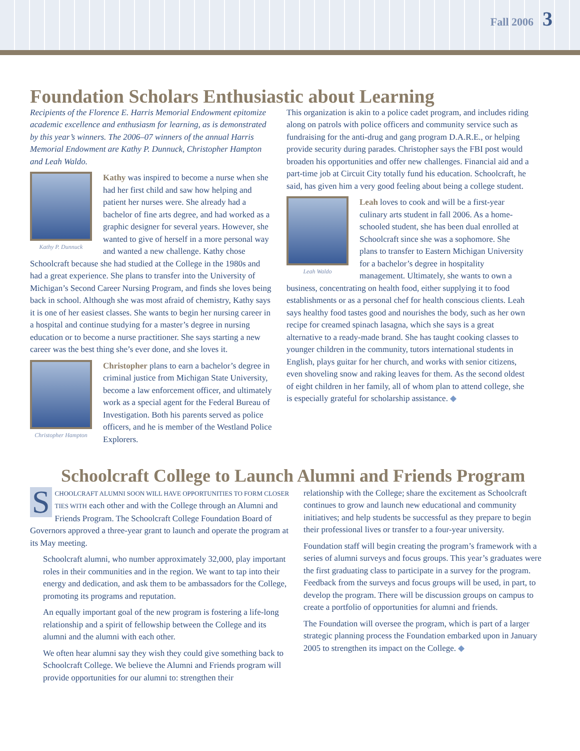Fall 2006 3
Foundation Scholars Enthusiastic about Learning
Recipients of the Florence E. Harris Memorial Endowment epitomize academic excellence and enthusiasm for learning, as is demonstrated by this year’s winners. The 2006–07 winners of the annual Harris Memorial Endowment are Kathy P. Dunnuck, Christopher Hampton and Leah Waldo.
Kathy P. Dunnuck
Kathy was inspired to become a nurse when she had her first child and saw how helping and patient her nurses were. She already had a bachelor of fine arts degree, and had worked as a graphic designer for several years. However, she wanted to give of herself in a more personal way and wanted a new challenge. Kathy chose Schoolcraft because she had studied at the College in the 1980s and had a great experience. She plans to transfer into the University of Michigan’s Second Career Nursing Program, and finds she loves being back in school. Although she was most afraid of chemistry, Kathy says it is one of her easiest classes. She wants to begin her nursing career in a hospital and continue studying for a master’s degree in nursing education or to become a nurse practitioner. She says starting a new career was the best thing she’s ever done, and she loves it.
Christopher Hampton
Christopher plans to earn a bachelor’s degree in criminal justice from Michigan State University, become a law enforcement officer, and ultimately work as a special agent for the Federal Bureau of Investigation. Both his parents served as police officers, and he is member of the Westland Police Explorers.
This organization is akin to a police cadet program, and includes riding along on patrols with police officers and community service such as fundraising for the anti-drug and gang program D.A.R.E., or helping provide security during parades. Christopher says the FBI post would broaden his opportunities and offer new challenges. Financial aid and a part-time job at Circuit City totally fund his education. Schoolcraft, he said, has given him a very good feeling about being a college student.
Leah Waldo
Leah loves to cook and will be a first-year culinary arts student in fall 2006. As a home-schooled student, she has been dual enrolled at Schoolcraft since she was a sophomore. She plans to transfer to Eastern Michigan University for a bachelor’s degree in hospitality management. Ultimately, she wants to own a business, concentrating on health food, either supplying it to food establishments or as a personal chef for health conscious clients. Leah says healthy food tastes good and nourishes the body, such as her own recipe for creamed spinach lasagna, which she says is a great alternative to a ready-made brand. She has taught cooking classes to younger children in the community, tutors international students in English, plays guitar for her church, and works with senior citizens, even shoveling snow and raking leaves for them. As the second oldest of eight children in her family, all of whom plan to attend college, she is especially grateful for scholarship assistance. ◆
Schoolcraft College to Launch Alumni and Friends Program
SCHOOLCRAFT ALUMNI SOON WILL HAVE OPPORTUNITIES TO FORM CLOSER TIES WITH each other and with the College through an Alumni and Friends Program. The Schoolcraft College Foundation Board of Governors approved a three-year grant to launch and operate the program at its May meeting.
Schoolcraft alumni, who number approximately 32,000, play important roles in their communities and in the region. We want to tap into their energy and dedication, and ask them to be ambassadors for the College, promoting its programs and reputation.
An equally important goal of the new program is fostering a life-long relationship and a spirit of fellowship between the College and its alumni and the alumni with each other.
We often hear alumni say they wish they could give something back to Schoolcraft College. We believe the Alumni and Friends program will provide opportunities for our alumni to: strengthen their
relationship with the College; share the excitement as Schoolcraft continues to grow and launch new educational and community initiatives; and help students be successful as they prepare to begin their professional lives or transfer to a four-year university.
Foundation staff will begin creating the program’s framework with a series of alumni surveys and focus groups. This year’s graduates were the first graduating class to participate in a survey for the program. Feedback from the surveys and focus groups will be used, in part, to develop the program. There will be discussion groups on campus to create a portfolio of opportunities for alumni and friends.
The Foundation will oversee the program, which is part of a larger strategic planning process the Foundation embarked upon in January 2005 to strengthen its impact on the College. ◆